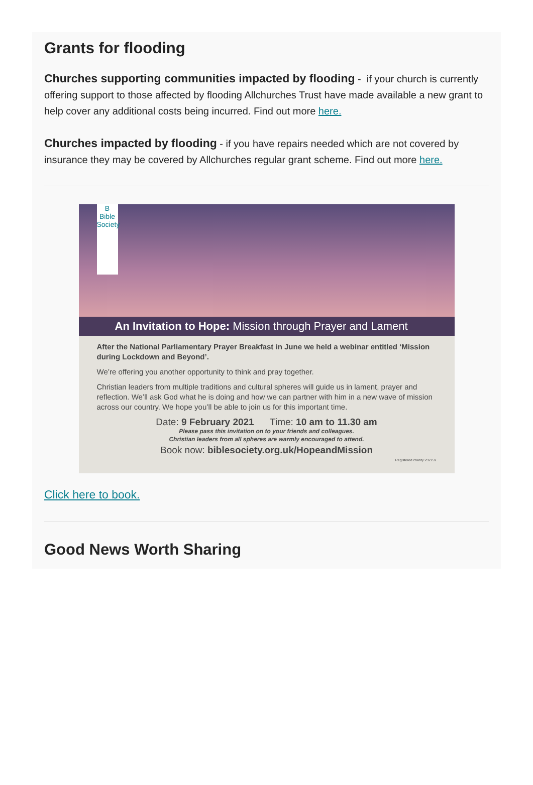Grants for flooding
Churches supporting communities impacted by flooding - if your church is currently offering support to those affected by flooding Allchurches Trust have made available a new grant to help cover any additional costs being incurred. Find out more here.
Churches impacted by flooding - if you have repairs needed which are not covered by insurance they may be covered by Allchurches regular grant scheme. Find out more here.
B
Bible Society
An Invitation to Hope: Mission through Prayer and Lament
After the National Parliamentary Prayer Breakfast in June we held a webinar entitled ‘Mission during Lockdown and Beyond’.
We’re offering you another opportunity to think and pray together.
Christian leaders from multiple traditions and cultural spheres will guide us in lament, prayer and reflection. We’ll ask God what he is doing and how we can partner with him in a new wave of mission across our country. We hope you’ll be able to join us for this important time.
Date: 9 February 2021 Time: 10 am to 11.30 am
Please pass this invitation on to your friends and colleagues.
Christian leaders from all spheres are warmly encouraged to attend.
Book now: biblesociety.org.uk/HopeandMission
Registered charity 232759
Click here to book.
Good News Worth Sharing